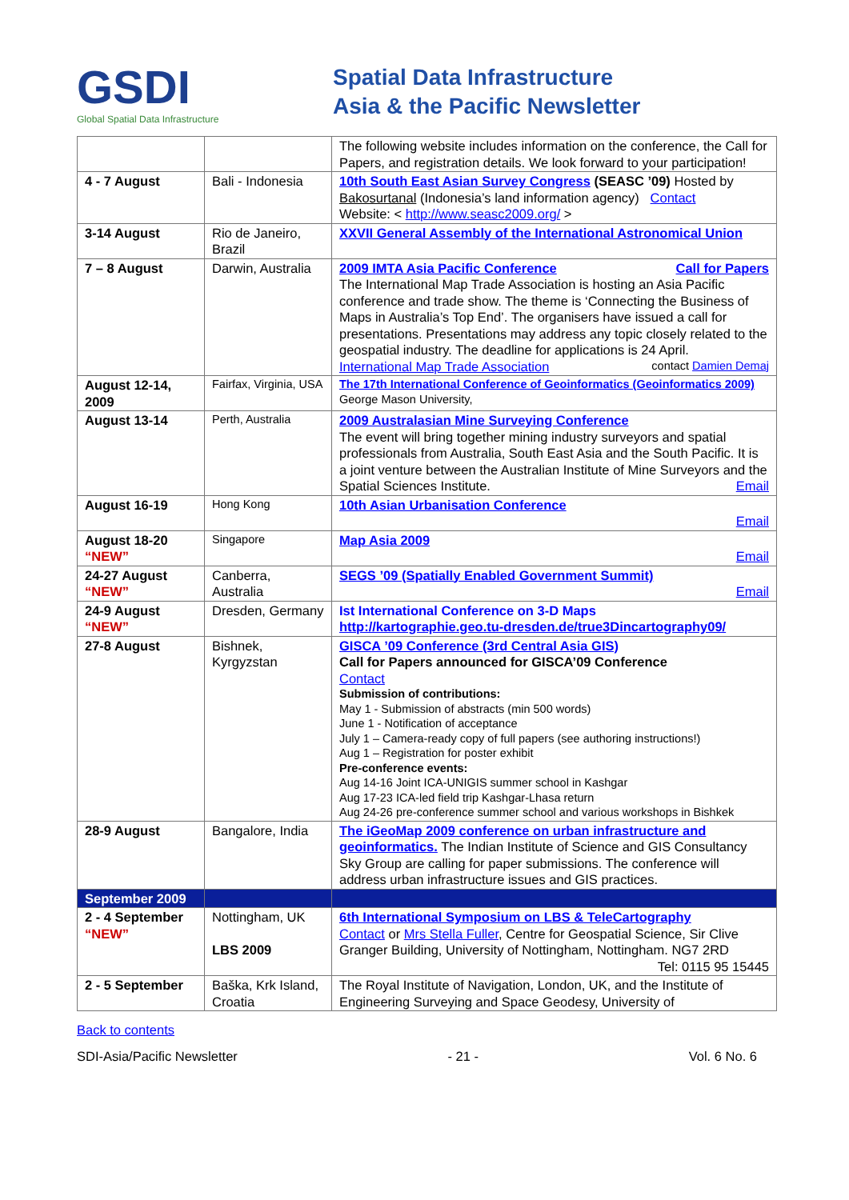GSDI
Global Spatial Data Infrastructure
Spatial Data Infrastructure
Asia & the Pacific Newsletter
| | | The following website includes information on the conference, the Call for Papers, and registration details. We look forward to your participation! |
| 4 - 7 August | Bali - Indonesia | 10th South East Asian Survey Congress (SEASC ’09) Hosted by Bakosurtanal (Indonesia’s land information agency) Contact Website: < http://www.seasc2009.org/ > |
| 3-14 August | Rio de Janeiro, Brazil | XXVII General Assembly of the International Astronomical Union |
| 7 – 8 August | Darwin, Australia | 2009 IMTA Asia Pacific Conference Call for Papers The International Map Trade Association is hosting an Asia Pacific conference and trade show. The theme is ‘Connecting the Business of Maps in Australia’s Top End’. The organisers have issued a call for presentations. Presentations may address any topic closely related to the geospatial industry. The deadline for applications is 24 April. International Map Trade Association contact Damien Demaj |
| August 12-14, 2009 | Fairfax, Virginia, USA | The 17th International Conference of Geoinformatics (Geoinformatics 2009) George Mason University, |
| August 13-14 | Perth, Australia | 2009 Australasian Mine Surveying Conference The event will bring together mining industry surveyors and spatial professionals from Australia, South East Asia and the South Pacific. It is a joint venture between the Australian Institute of Mine Surveyors and the Spatial Sciences Institute. Email |
| August 16-19 | Hong Kong | 10th Asian Urbanisation Conference Email |
| August 18-20 “NEW” | Singapore | Map Asia 2009 Email |
| 24-27 August “NEW” | Canberra, Australia | SEGS ’09 (Spatially Enabled Government Summit) Email |
| 24-9 August “NEW” | Dresden, Germany | Ist International Conference on 3-D Maps http://kartographie.geo.tu-dresden.de/true3Dincartography09/ |
| 27-8 August | Bishnek, Kyrgyzstan | GISCA ’09 Conference (3rd Central Asia GIS) Call for Papers announced for GISCA’09 Conference Contact Submission of contributions: May 1 - Submission of abstracts (min 500 words) June 1 - Notification of acceptance July 1 – Camera-ready copy of full papers (see authoring instructions!) Aug 1 – Registration for poster exhibit Pre-conference events: Aug 14-16 Joint ICA-UNIGIS summer school in Kashgar Aug 17-23 ICA-led field trip Kashgar-Lhasa return Aug 24-26 pre-conference summer school and various workshops in Bishkek |
| 28-9 August | Bangalore, India | The iGeoMap 2009 conference on urban infrastructure and geoinformatics. The Indian Institute of Science and GIS Consultancy Sky Group are calling for paper submissions. The conference will address urban infrastructure issues and GIS practices. |
| September 2009 | | |
| 2 - 4 September “NEW” | Nottingham, UK LBS 2009 | 6th International Symposium on LBS & TeleCartography Contact or Mrs Stella Fuller , Centre for Geospatial Science, Sir Clive Granger Building, University of Nottingham, Nottingham. NG7 2RD Tel: 0115 95 15445 |
| 2 - 5 September | Baška, Krk Island, Croatia | The Royal Institute of Navigation, London, UK, and the Institute of Engineering Surveying and Space Geodesy, University of |
Back to contents
SDI-Asia/Pacific Newsletter - 21 - Vol. 6 No. 6